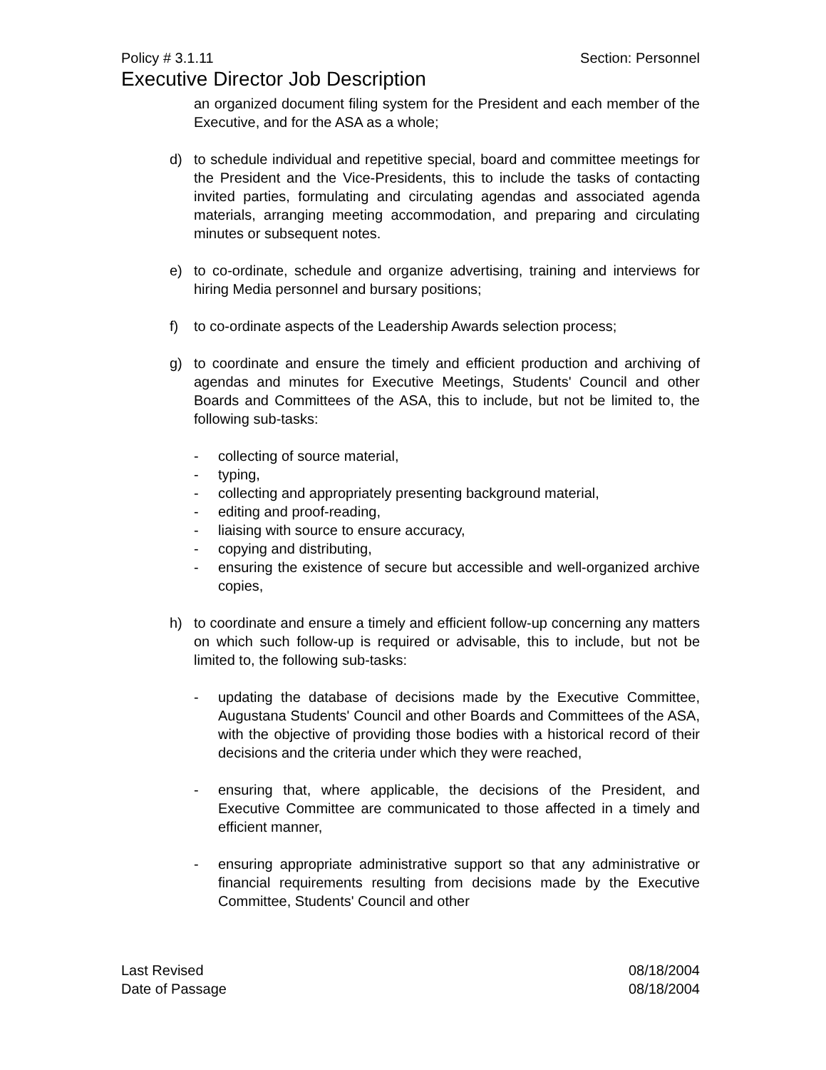Policy # 3.1.11 Section: Personnel
Executive Director Job Description
an organized document filing system for the President and each member of the Executive, and for the ASA as a whole;
d) to schedule individual and repetitive special, board and committee meetings for the President and the Vice-Presidents, this to include the tasks of contacting invited parties, formulating and circulating agendas and associated agenda materials, arranging meeting accommodation, and preparing and circulating minutes or subsequent notes.
e) to co-ordinate, schedule and organize advertising, training and interviews for hiring Media personnel and bursary positions;
f) to co-ordinate aspects of the Leadership Awards selection process;
g) to coordinate and ensure the timely and efficient production and archiving of agendas and minutes for Executive Meetings, Students' Council and other Boards and Committees of the ASA, this to include, but not be limited to, the following sub-tasks:
- collecting of source material,
- typing,
- collecting and appropriately presenting background material,
- editing and proof-reading,
- liaising with source to ensure accuracy,
- copying and distributing,
- ensuring the existence of secure but accessible and well-organized archive copies,
h) to coordinate and ensure a timely and efficient follow-up concerning any matters on which such follow-up is required or advisable, this to include, but not be limited to, the following sub-tasks:
- updating the database of decisions made by the Executive Committee, Augustana Students' Council and other Boards and Committees of the ASA, with the objective of providing those bodies with a historical record of their decisions and the criteria under which they were reached,
- ensuring that, where applicable, the decisions of the President, and Executive Committee are communicated to those affected in a timely and efficient manner,
- ensuring appropriate administrative support so that any administrative or financial requirements resulting from decisions made by the Executive Committee, Students' Council and other
Last Revised 08/18/2004
Date of Passage 08/18/2004